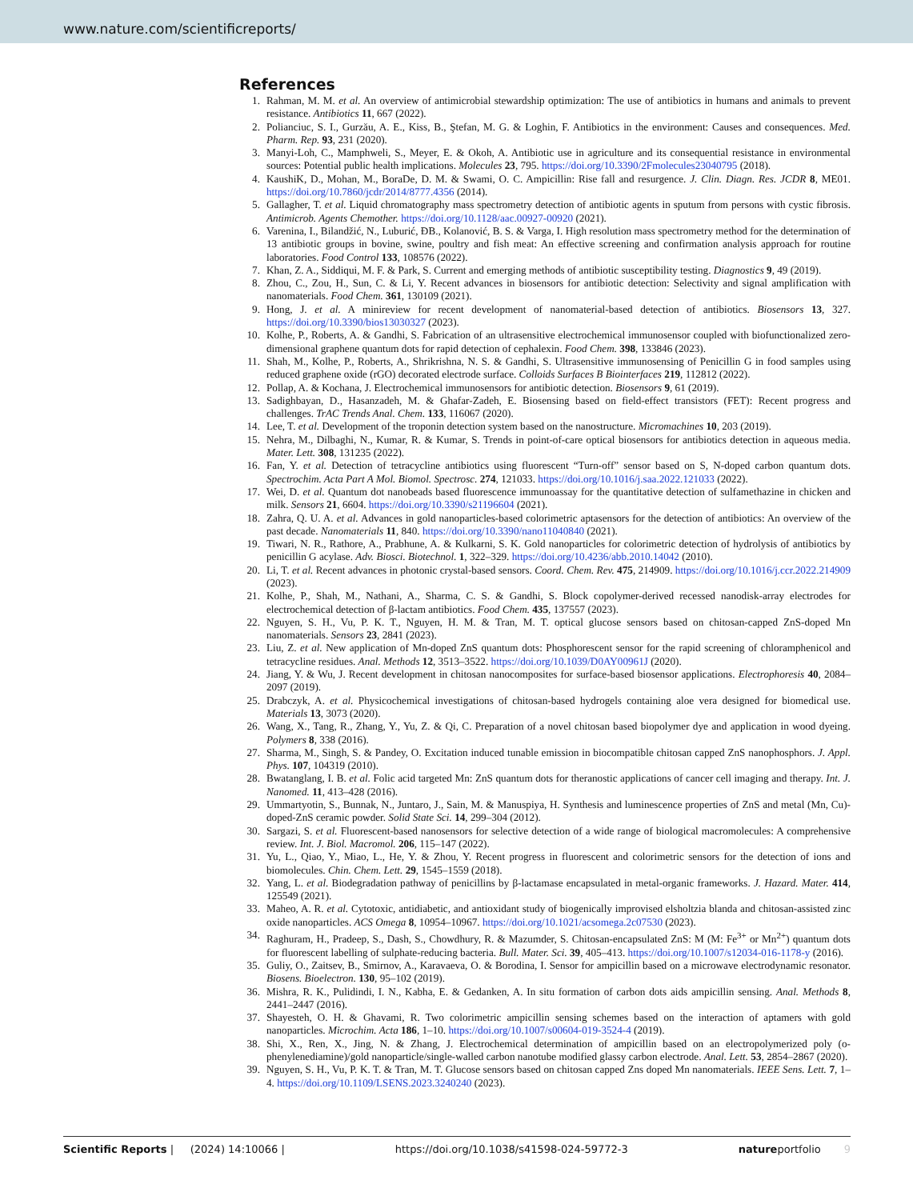www.nature.com/scientificreports/
References
1. Rahman, M. M. et al. An overview of antimicrobial stewardship optimization: The use of antibiotics in humans and animals to prevent resistance. Antibiotics 11, 667 (2022).
2. Polianciuc, S. I., Gurzău, A. E., Kiss, B., Ştefan, M. G. & Loghin, F. Antibiotics in the environment: Causes and consequences. Med. Pharm. Rep. 93, 231 (2020).
3. Manyi-Loh, C., Mamphweli, S., Meyer, E. & Okoh, A. Antibiotic use in agriculture and its consequential resistance in environmental sources: Potential public health implications. Molecules 23, 795. https://doi.org/10.3390/2Fmolecules23040795 (2018).
4. KaushiK, D., Mohan, M., BoraDe, D. M. & Swami, O. C. Ampicillin: Rise fall and resurgence. J. Clin. Diagn. Res. JCDR 8, ME01. https://doi.org/10.7860/jcdr/2014/8777.4356 (2014).
5. Gallagher, T. et al. Liquid chromatography mass spectrometry detection of antibiotic agents in sputum from persons with cystic fibrosis. Antimicrob. Agents Chemother. https://doi.org/10.1128/aac.00927-00920 (2021).
6. Varenina, I., Bilandžić, N., Luburić, ĐB., Kolanović, B. S. & Varga, I. High resolution mass spectrometry method for the determination of 13 antibiotic groups in bovine, swine, poultry and fish meat: An effective screening and confirmation analysis approach for routine laboratories. Food Control 133, 108576 (2022).
7. Khan, Z. A., Siddiqui, M. F. & Park, S. Current and emerging methods of antibiotic susceptibility testing. Diagnostics 9, 49 (2019).
8. Zhou, C., Zou, H., Sun, C. & Li, Y. Recent advances in biosensors for antibiotic detection: Selectivity and signal amplification with nanomaterials. Food Chem. 361, 130109 (2021).
9. Hong, J. et al. A minireview for recent development of nanomaterial-based detection of antibiotics. Biosensors 13, 327. https://doi.org/10.3390/bios13030327 (2023).
10. Kolhe, P., Roberts, A. & Gandhi, S. Fabrication of an ultrasensitive electrochemical immunosensor coupled with biofunctionalized zero-dimensional graphene quantum dots for rapid detection of cephalexin. Food Chem. 398, 133846 (2023).
11. Shah, M., Kolhe, P., Roberts, A., Shrikrishna, N. S. & Gandhi, S. Ultrasensitive immunosensing of Penicillin G in food samples using reduced graphene oxide (rGO) decorated electrode surface. Colloids Surfaces B Biointerfaces 219, 112812 (2022).
12. Pollap, A. & Kochana, J. Electrochemical immunosensors for antibiotic detection. Biosensors 9, 61 (2019).
13. Sadighbayan, D., Hasanzadeh, M. & Ghafar-Zadeh, E. Biosensing based on field-effect transistors (FET): Recent progress and challenges. TrAC Trends Anal. Chem. 133, 116067 (2020).
14. Lee, T. et al. Development of the troponin detection system based on the nanostructure. Micromachines 10, 203 (2019).
15. Nehra, M., Dilbaghi, N., Kumar, R. & Kumar, S. Trends in point-of-care optical biosensors for antibiotics detection in aqueous media. Mater. Lett. 308, 131235 (2022).
16. Fan, Y. et al. Detection of tetracycline antibiotics using fluorescent “Turn-off” sensor based on S, N-doped carbon quantum dots. Spectrochim. Acta Part A Mol. Biomol. Spectrosc. 274, 121033. https://doi.org/10.1016/j.saa.2022.121033 (2022).
17. Wei, D. et al. Quantum dot nanobeads based fluorescence immunoassay for the quantitative detection of sulfamethazine in chicken and milk. Sensors 21, 6604. https://doi.org/10.3390/s21196604 (2021).
18. Zahra, Q. U. A. et al. Advances in gold nanoparticles-based colorimetric aptasensors for the detection of antibiotics: An overview of the past decade. Nanomaterials 11, 840. https://doi.org/10.3390/nano11040840 (2021).
19. Tiwari, N. R., Rathore, A., Prabhune, A. & Kulkarni, S. K. Gold nanoparticles for colorimetric detection of hydrolysis of antibiotics by penicillin G acylase. Adv. Biosci. Biotechnol. 1, 322–329. https://doi.org/10.4236/abb.2010.14042 (2010).
20. Li, T. et al. Recent advances in photonic crystal-based sensors. Coord. Chem. Rev. 475, 214909. https://doi.org/10.1016/j.ccr.2022.214909 (2023).
21. Kolhe, P., Shah, M., Nathani, A., Sharma, C. S. & Gandhi, S. Block copolymer-derived recessed nanodisk-array electrodes for electrochemical detection of β-lactam antibiotics. Food Chem. 435, 137557 (2023).
22. Nguyen, S. H., Vu, P. K. T., Nguyen, H. M. & Tran, M. T. optical glucose sensors based on chitosan-capped ZnS-doped Mn nanomaterials. Sensors 23, 2841 (2023).
23. Liu, Z. et al. New application of Mn-doped ZnS quantum dots: Phosphorescent sensor for the rapid screening of chloramphenicol and tetracycline residues. Anal. Methods 12, 3513–3522. https://doi.org/10.1039/D0AY00961J (2020).
24. Jiang, Y. & Wu, J. Recent development in chitosan nanocomposites for surface-based biosensor applications. Electrophoresis 40, 2084–2097 (2019).
25. Drabczyk, A. et al. Physicochemical investigations of chitosan-based hydrogels containing aloe vera designed for biomedical use. Materials 13, 3073 (2020).
26. Wang, X., Tang, R., Zhang, Y., Yu, Z. & Qi, C. Preparation of a novel chitosan based biopolymer dye and application in wood dyeing. Polymers 8, 338 (2016).
27. Sharma, M., Singh, S. & Pandey, O. Excitation induced tunable emission in biocompatible chitosan capped ZnS nanophosphors. J. Appl. Phys. 107, 104319 (2010).
28. Bwatanglang, I. B. et al. Folic acid targeted Mn: ZnS quantum dots for theranostic applications of cancer cell imaging and therapy. Int. J. Nanomed. 11, 413–428 (2016).
29. Ummartyotin, S., Bunnak, N., Juntaro, J., Sain, M. & Manuspiya, H. Synthesis and luminescence properties of ZnS and metal (Mn, Cu)-doped-ZnS ceramic powder. Solid State Sci. 14, 299–304 (2012).
30. Sargazi, S. et al. Fluorescent-based nanosensors for selective detection of a wide range of biological macromolecules: A comprehensive review. Int. J. Biol. Macromol. 206, 115–147 (2022).
31. Yu, L., Qiao, Y., Miao, L., He, Y. & Zhou, Y. Recent progress in fluorescent and colorimetric sensors for the detection of ions and biomolecules. Chin. Chem. Lett. 29, 1545–1559 (2018).
32. Yang, L. et al. Biodegradation pathway of penicillins by β-lactamase encapsulated in metal-organic frameworks. J. Hazard. Mater. 414, 125549 (2021).
33. Maheo, A. R. et al. Cytotoxic, antidiabetic, and antioxidant study of biogenically improvised elsholtzia blanda and chitosan-assisted zinc oxide nanoparticles. ACS Omega 8, 10954–10967. https://doi.org/10.1021/acsomega.2c07530 (2023).
34. Raghuram, H., Pradeep, S., Dash, S., Chowdhury, R. & Mazumder, S. Chitosan-encapsulated ZnS: M (M: Fe<sup>3+</sup> or Mn<sup>2+</sup>) quantum dots for fluorescent labelling of sulphate-reducing bacteria. Bull. Mater. Sci. 39, 405–413. https://doi.org/10.1007/s12034-016-1178-y (2016).
35. Guliy, O., Zaitsev, B., Smirnov, A., Karavaeva, O. & Borodina, I. Sensor for ampicillin based on a microwave electrodynamic resonator. Biosens. Bioelectron. 130, 95–102 (2019).
36. Mishra, R. K., Pulidindi, I. N., Kabha, E. & Gedanken, A. In situ formation of carbon dots aids ampicillin sensing. Anal. Methods 8, 2441–2447 (2016).
37. Shayesteh, O. H. & Ghavami, R. Two colorimetric ampicillin sensing schemes based on the interaction of aptamers with gold nanoparticles. Microchim. Acta 186, 1–10. https://doi.org/10.1007/s00604-019-3524-4 (2019).
38. Shi, X., Ren, X., Jing, N. & Zhang, J. Electrochemical determination of ampicillin based on an electropolymerized poly (o-phenylenediamine)/gold nanoparticle/single-walled carbon nanotube modified glassy carbon electrode. Anal. Lett. 53, 2854–2867 (2020).
39. Nguyen, S. H., Vu, P. K. T. & Tran, M. T. Glucose sensors based on chitosan capped Zns doped Mn nanomaterials. IEEE Sens. Lett. 7, 1–4. https://doi.org/10.1109/LSENS.2023.3240240 (2023).
Scientific Reports | (2024) 14:10066 | https://doi.org/10.1038/s41598-024-59772-3 natureportfolio 9